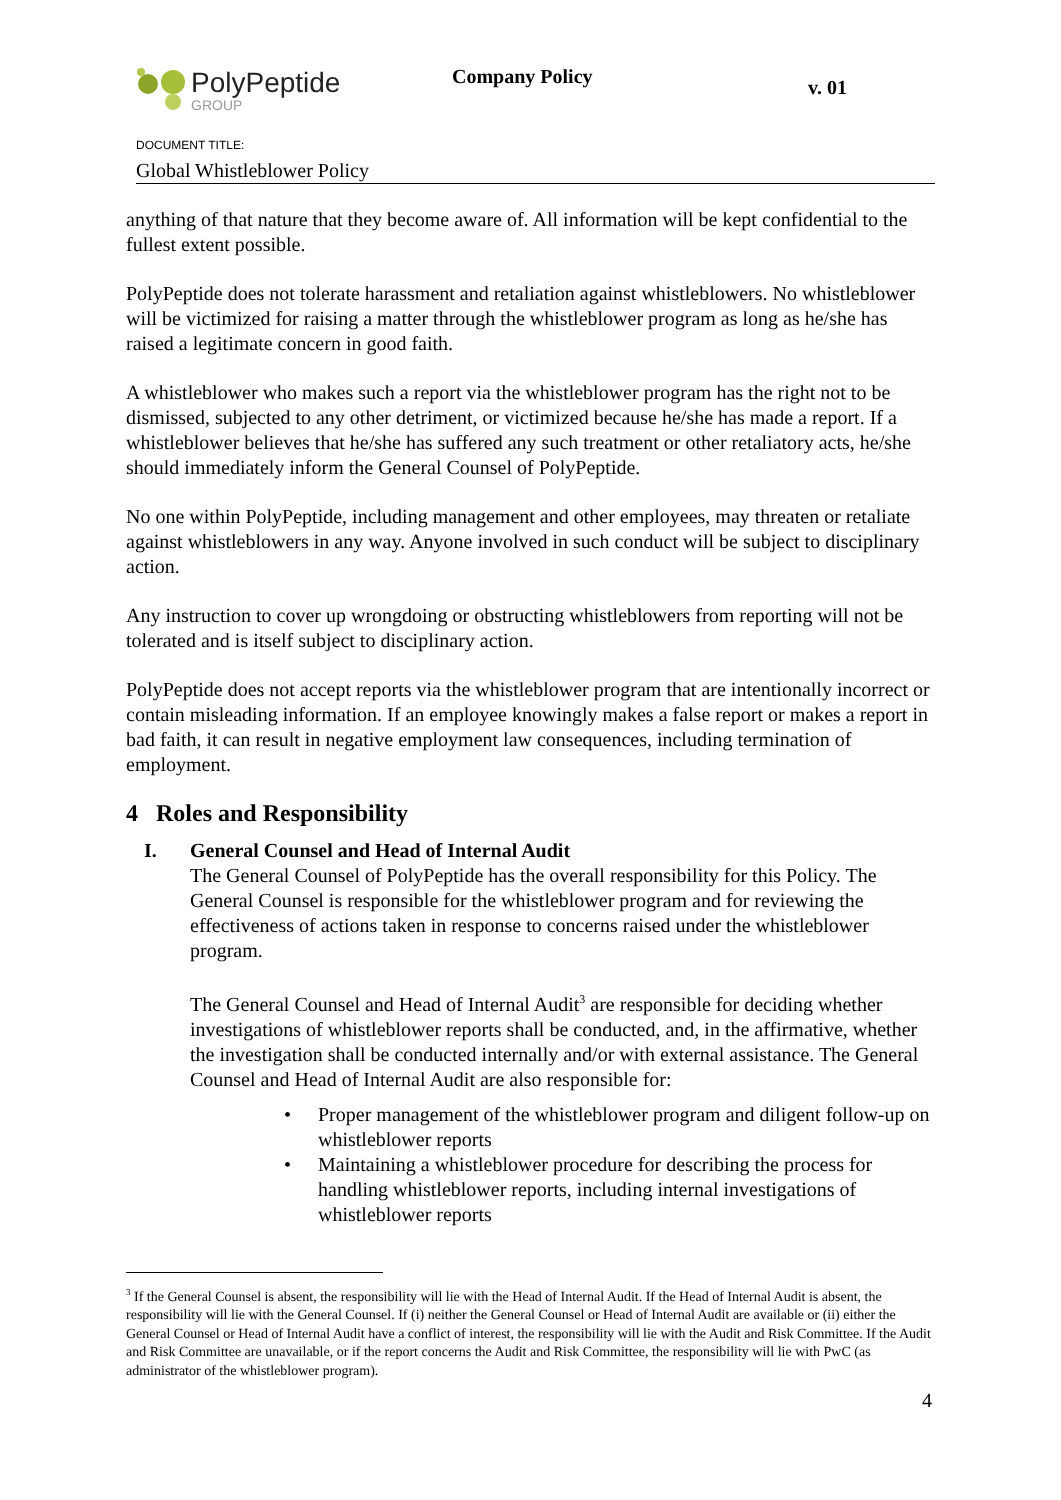PolyPeptide
GROUP
Company Policy v. 01
DOCUMENT TITLE:
Global Whistleblower Policy
anything of that nature that they become aware of. All information will be kept confidential to the fullest extent possible.
PolyPeptide does not tolerate harassment and retaliation against whistleblowers. No whistleblower will be victimized for raising a matter through the whistleblower program as long as he/she has raised a legitimate concern in good faith.
A whistleblower who makes such a report via the whistleblower program has the right not to be dismissed, subjected to any other detriment, or victimized because he/she has made a report. If a whistleblower believes that he/she has suffered any such treatment or other retaliatory acts, he/she should immediately inform the General Counsel of PolyPeptide.
No one within PolyPeptide, including management and other employees, may threaten or retaliate against whistleblowers in any way. Anyone involved in such conduct will be subject to disciplinary action.
Any instruction to cover up wrongdoing or obstructing whistleblowers from reporting will not be tolerated and is itself subject to disciplinary action.
PolyPeptide does not accept reports via the whistleblower program that are intentionally incorrect or contain misleading information. If an employee knowingly makes a false report or makes a report in bad faith, it can result in negative employment law consequences, including termination of employment.
4 Roles and Responsibility
I. General Counsel and Head of Internal Audit
The General Counsel of PolyPeptide has the overall responsibility for this Policy. The General Counsel is responsible for the whistleblower program and for reviewing the effectiveness of actions taken in response to concerns raised under the whistleblower program.
The General Counsel and Head of Internal Audit<sup>3</sup> are responsible for deciding whether investigations of whistleblower reports shall be conducted, and, in the affirmative, whether the investigation shall be conducted internally and/or with external assistance. The General Counsel and Head of Internal Audit are also responsible for:
• Proper management of the whistleblower program and diligent follow-up on whistleblower reports
• Maintaining a whistleblower procedure for describing the process for handling whistleblower reports, including internal investigations of whistleblower reports
<sup>3</sup> If the General Counsel is absent, the responsibility will lie with the Head of Internal Audit. If the Head of Internal Audit is absent, the responsibility will lie with the General Counsel. If (i) neither the General Counsel or Head of Internal Audit are available or (ii) either the General Counsel or Head of Internal Audit have a conflict of interest, the responsibility will lie with the Audit and Risk Committee. If the Audit and Risk Committee are unavailable, or if the report concerns the Audit and Risk Committee, the responsibility will lie with PwC (as administrator of the whistleblower program).
4